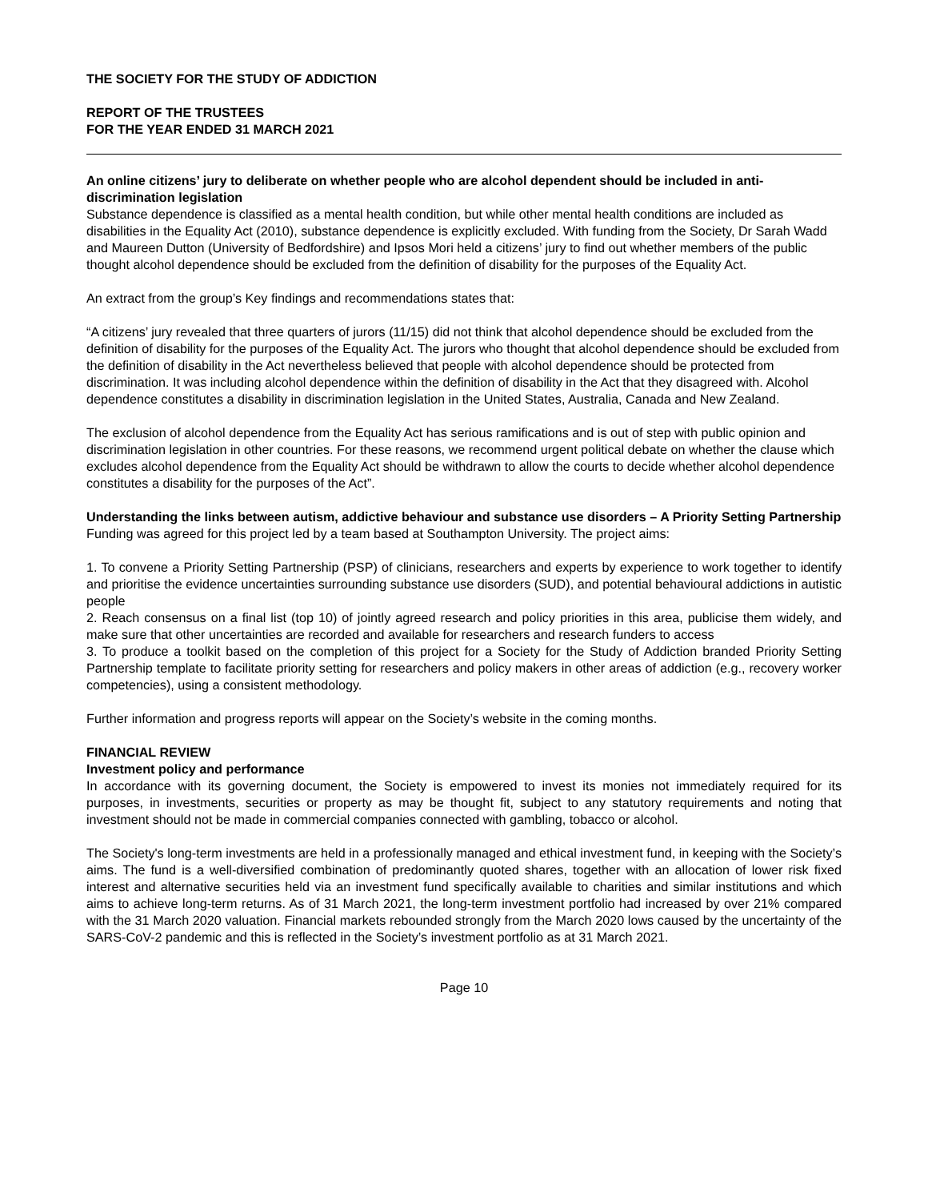THE SOCIETY FOR THE STUDY OF ADDICTION
REPORT OF THE TRUSTEES
FOR THE YEAR ENDED 31 MARCH 2021
An online citizens’ jury to deliberate on whether people who are alcohol dependent should be included in anti-discrimination legislation
Substance dependence is classified as a mental health condition, but while other mental health conditions are included as disabilities in the Equality Act (2010), substance dependence is explicitly excluded. With funding from the Society, Dr Sarah Wadd and Maureen Dutton (University of Bedfordshire) and Ipsos Mori held a citizens’ jury to find out whether members of the public thought alcohol dependence should be excluded from the definition of disability for the purposes of the Equality Act.
An extract from the group’s Key findings and recommendations states that:
“A citizens’ jury revealed that three quarters of jurors (11/15) did not think that alcohol dependence should be excluded from the definition of disability for the purposes of the Equality Act. The jurors who thought that alcohol dependence should be excluded from the definition of disability in the Act nevertheless believed that people with alcohol dependence should be protected from discrimination. It was including alcohol dependence within the definition of disability in the Act that they disagreed with. Alcohol dependence constitutes a disability in discrimination legislation in the United States, Australia, Canada and New Zealand.
The exclusion of alcohol dependence from the Equality Act has serious ramifications and is out of step with public opinion and discrimination legislation in other countries. For these reasons, we recommend urgent political debate on whether the clause which excludes alcohol dependence from the Equality Act should be withdrawn to allow the courts to decide whether alcohol dependence constitutes a disability for the purposes of the Act”.
Understanding the links between autism, addictive behaviour and substance use disorders – A Priority Setting Partnership
Funding was agreed for this project led by a team based at Southampton University. The project aims:
1. To convene a Priority Setting Partnership (PSP) of clinicians, researchers and experts by experience to work together to identify and prioritise the evidence uncertainties surrounding substance use disorders (SUD), and potential behavioural addictions in autistic people
2. Reach consensus on a final list (top 10) of jointly agreed research and policy priorities in this area, publicise them widely, and make sure that other uncertainties are recorded and available for researchers and research funders to access
3. To produce a toolkit based on the completion of this project for a Society for the Study of Addiction branded Priority Setting Partnership template to facilitate priority setting for researchers and policy makers in other areas of addiction (e.g., recovery worker competencies), using a consistent methodology.
Further information and progress reports will appear on the Society’s website in the coming months.
FINANCIAL REVIEW
Investment policy and performance
In accordance with its governing document, the Society is empowered to invest its monies not immediately required for its purposes, in investments, securities or property as may be thought fit, subject to any statutory requirements and noting that investment should not be made in commercial companies connected with gambling, tobacco or alcohol.
The Society's long-term investments are held in a professionally managed and ethical investment fund, in keeping with the Society’s aims. The fund is a well-diversified combination of predominantly quoted shares, together with an allocation of lower risk fixed interest and alternative securities held via an investment fund specifically available to charities and similar institutions and which aims to achieve long-term returns. As of 31 March 2021, the long-term investment portfolio had increased by over 21% compared with the 31 March 2020 valuation. Financial markets rebounded strongly from the March 2020 lows caused by the uncertainty of the SARS-CoV-2 pandemic and this is reflected in the Society’s investment portfolio as at 31 March 2021.
Page 10